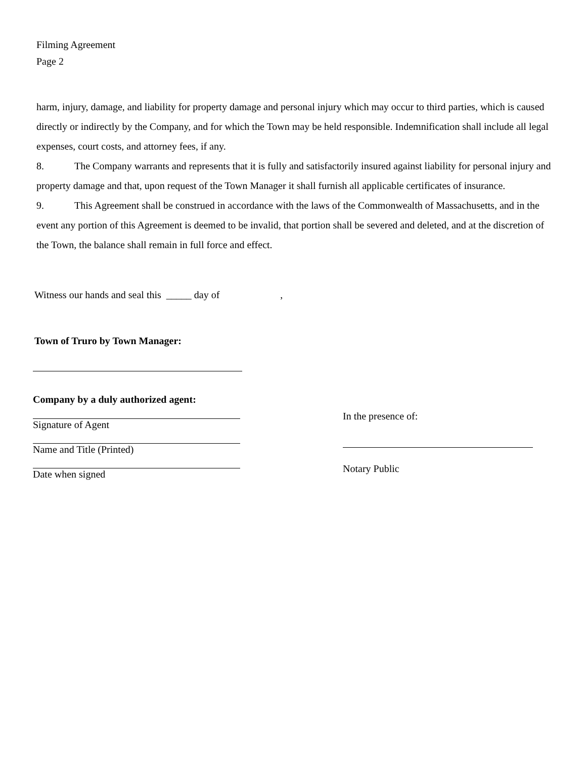Filming Agreement
Page 2
harm, injury, damage, and liability for property damage and personal injury which may occur to third parties, which is caused directly or indirectly by the Company, and for which the Town may be held responsible. Indemnification shall include all legal expenses, court costs, and attorney fees, if any.
8. The Company warrants and represents that it is fully and satisfactorily insured against liability for personal injury and property damage and that, upon request of the Town Manager it shall furnish all applicable certificates of insurance.
9. This Agreement shall be construed in accordance with the laws of the Commonwealth of Massachusetts, and in the event any portion of this Agreement is deemed to be invalid, that portion shall be severed and deleted, and at the discretion of the Town, the balance shall remain in full force and effect.
Witness our hands and seal this _____ day of ,
Town of Truro by Town Manager:
Company by a duly authorized agent:
Signature of Agent
Name and Title (Printed)
Date when signed
In the presence of:
Notary Public